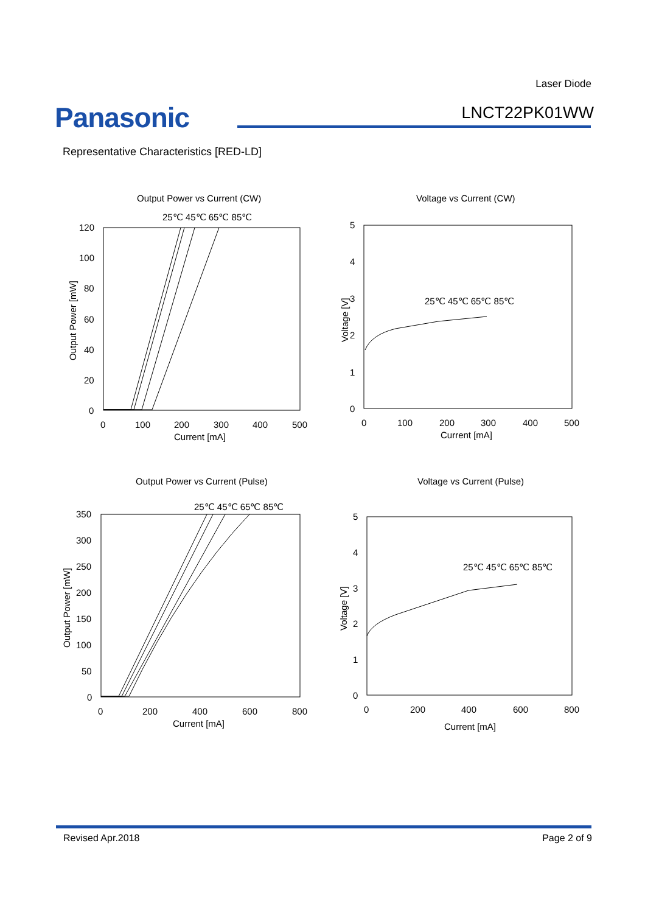Laser Diode
Panasonic LNCT22PK01WW
Representative Characteristics [RED-LD]
Output Power vs Current (CW)
Voltage vs Current (CW)
25℃ 45℃ 65℃ 85℃
25℃ 45℃ 65℃ 85℃
120
100
80
60
40
20
0
0
100
200
300
400
500
Current [mA]
Output Power [mW]
5
4
3
2
1
0
0
100
200
300
400
500
Current [mA]
Voltage [V]
Output Power vs Current (Pulse)
Voltage vs Current (Pulse)
25℃ 45℃ 65℃ 85℃
25℃ 45℃ 65℃ 85℃
350
300
250
200
150
100
50
0
0
200
400
600
800
Current [mA]
Output Power [mW]
5
4
3
2
1
0
0
200
400
600
800
Current [mA]
Voltage [V]
Revised Apr.2018 Page 2 of 9